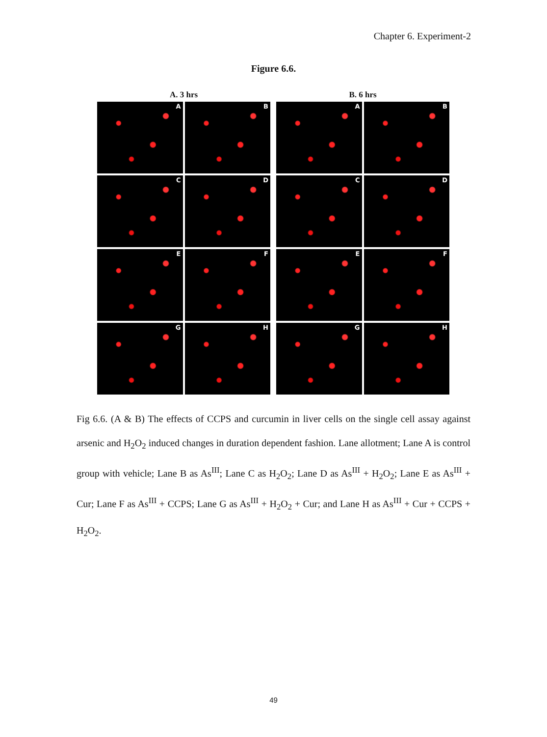Chapter 6. Experiment-2
Figure 6.6.
A. 3 hrs
A
B
C
D
E
F
G
H
B. 6 hrs
A
B
C
D
E
F
G
H
Fig 6.6. (A & B) The effects of CCPS and curcumin in liver cells on the single cell assay against arsenic and H<sub>2</sub>O<sub>2</sub> induced changes in duration dependent fashion. Lane allotment; Lane A is control group with vehicle; Lane B as As<sup>III</sup>; Lane C as H<sub>2</sub>O<sub>2</sub>; Lane D as As<sup>III</sup> + H<sub>2</sub>O<sub>2</sub>; Lane E as As<sup>III</sup> + Cur; Lane F as As<sup>III</sup> + CCPS; Lane G as As<sup>III</sup> + H<sub>2</sub>O<sub>2</sub> + Cur; and Lane H as As<sup>III</sup> + Cur + CCPS + H<sub>2</sub>O<sub>2</sub>.
49